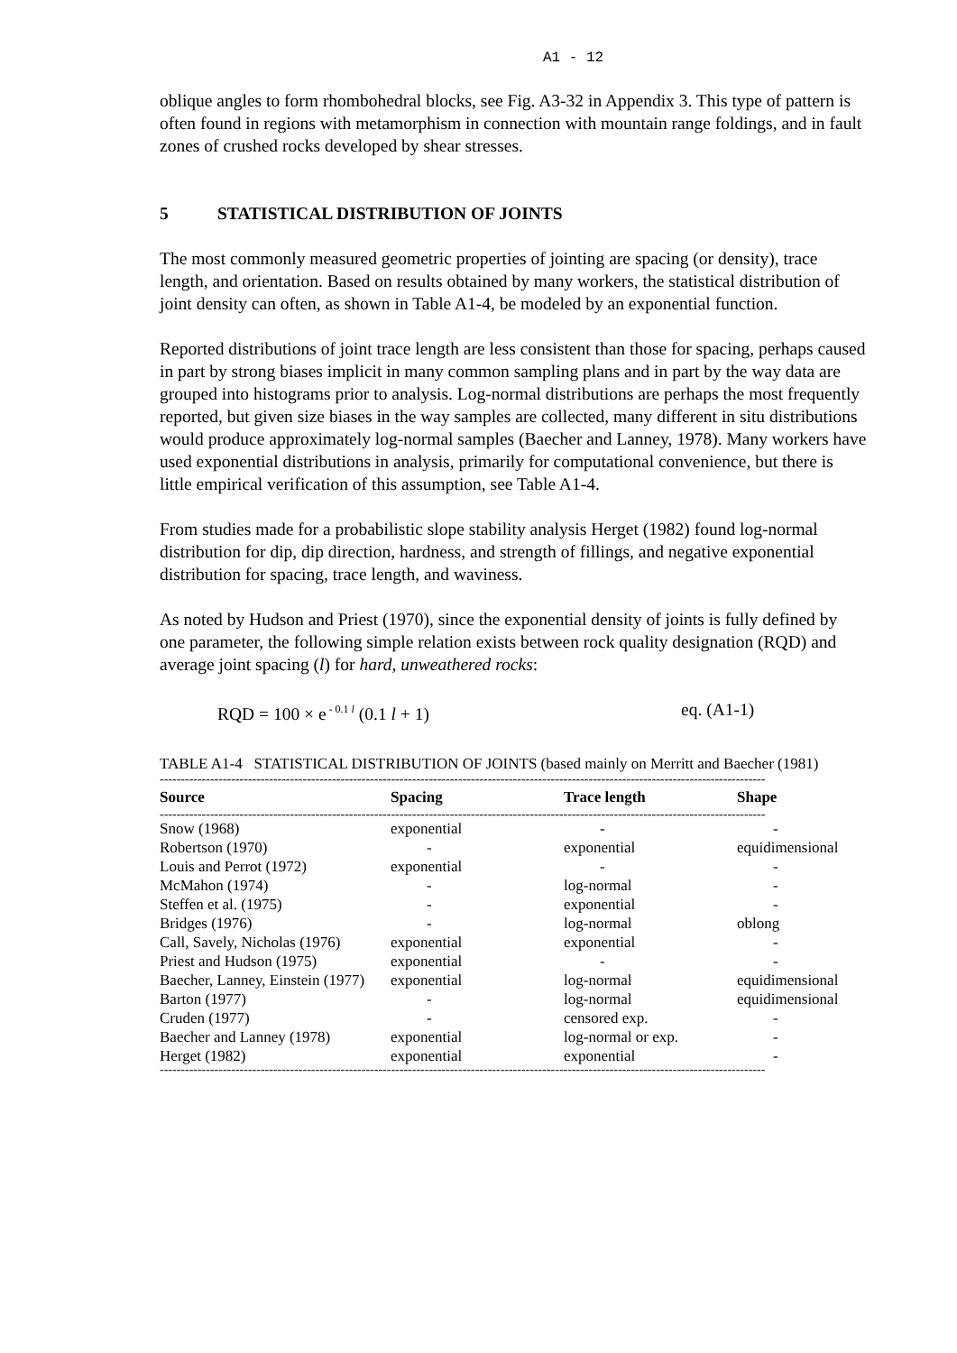A1 - 12
oblique angles to form rhombohedral blocks, see Fig. A3-32 in Appendix 3. This type of pattern is often found in regions with metamorphism in connection with mountain range foldings, and in fault zones of crushed rocks developed by shear stresses.
5 STATISTICAL DISTRIBUTION OF JOINTS
The most commonly measured geometric properties of jointing are spacing (or density), trace length, and orientation. Based on results obtained by many workers, the statistical distribution of joint density can often, as shown in Table A1-4, be modeled by an exponential function.
Reported distributions of joint trace length are less consistent than those for spacing, perhaps caused in part by strong biases implicit in many common sampling plans and in part by the way data are grouped into histograms prior to analysis. Log-normal distributions are perhaps the most frequently reported, but given size biases in the way samples are collected, many different in situ distributions would produce approximately log-normal samples (Baecher and Lanney, 1978). Many workers have used exponential distributions in analysis, primarily for computational convenience, but there is little empirical verification of this assumption, see Table A1-4.
From studies made for a probabilistic slope stability analysis Herget (1982) found log-normal distribution for dip, dip direction, hardness, and strength of fillings, and negative exponential distribution for spacing, trace length, and waviness.
As noted by Hudson and Priest (1970), since the exponential density of joints is fully defined by one parameter, the following simple relation exists between rock quality designation (RQD) and average joint spacing (l) for hard, unweathered rocks:
RQD = 100 × e<sup>- 0.1 l</sup> (0.1 l + 1) eq. (A1-1)
TABLE A1-4 STATISTICAL DISTRIBUTION OF JOINTS (based mainly on Merritt and Baecher (1981)
------------------------------------------------------------------------------------------------------------------------------------------------
| Source | Spacing | Trace length | Shape |
| --- | --- | --- | --- |
| ------------------------------------------------------------------------------------------------------------------------------------------------ | | | |
| Snow (1968) | exponential | - | - |
| Robertson (1970) | - | exponential | equidimensional |
| Louis and Perrot (1972) | exponential | - | - |
| McMahon (1974) | - | log-normal | - |
| Steffen et al. (1975) | - | exponential | - |
| Bridges (1976) | - | log-normal | oblong |
| Call, Savely, Nicholas (1976) | exponential | exponential | - |
| Priest and Hudson (1975) | exponential | - | - |
| Baecher, Lanney, Einstein (1977) | exponential | log-normal | equidimensional |
| Barton (1977) | - | log-normal | equidimensional |
| Cruden (1977) | - | censored exp. | - |
| Baecher and Lanney (1978) | exponential | log-normal or exp. | - |
| Herget (1982) | exponential | exponential | - |
------------------------------------------------------------------------------------------------------------------------------------------------